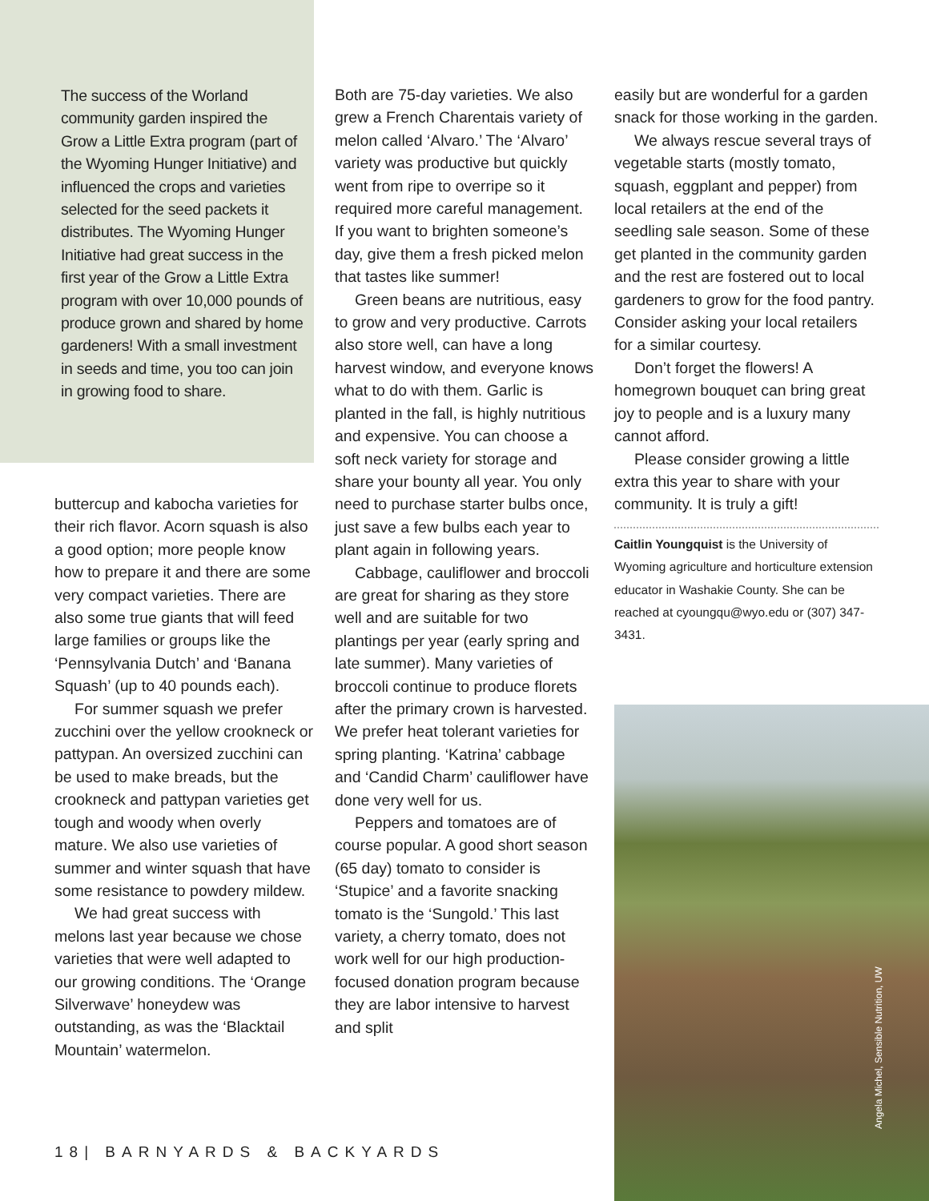The success of the Worland community garden inspired the Grow a Little Extra program (part of the Wyoming Hunger Initiative) and influenced the crops and varieties selected for the seed packets it distributes. The Wyoming Hunger Initiative had great success in the first year of the Grow a Little Extra program with over 10,000 pounds of produce grown and shared by home gardeners! With a small investment in seeds and time, you too can join in growing food to share.
buttercup and kabocha varieties for their rich flavor. Acorn squash is also a good option; more people know how to prepare it and there are some very compact varieties. There are also some true giants that will feed large families or groups like the ‘Pennsylvania Dutch’ and ‘Banana Squash’ (up to 40 pounds each).
For summer squash we prefer zucchini over the yellow crookneck or pattypan. An oversized zucchini can be used to make breads, but the crookneck and pattypan varieties get tough and woody when overly mature. We also use varieties of summer and winter squash that have some resistance to powdery mildew.
We had great success with melons last year because we chose varieties that were well adapted to our growing conditions. The ‘Orange Silverwave’ honeydew was outstanding, as was the ‘Blacktail Mountain’ watermelon.
Both are 75-day varieties. We also grew a French Charentais variety of melon called ‘Alvaro.’ The ‘Alvaro’ variety was productive but quickly went from ripe to overripe so it required more careful management. If you want to brighten someone’s day, give them a fresh picked melon that tastes like summer!
Green beans are nutritious, easy to grow and very productive. Carrots also store well, can have a long harvest window, and everyone knows what to do with them. Garlic is planted in the fall, is highly nutritious and expensive. You can choose a soft neck variety for storage and share your bounty all year. You only need to purchase starter bulbs once, just save a few bulbs each year to plant again in following years.
Cabbage, cauliflower and broccoli are great for sharing as they store well and are suitable for two plantings per year (early spring and late summer). Many varieties of broccoli continue to produce florets after the primary crown is harvested. We prefer heat tolerant varieties for spring planting. ‘Katrina’ cabbage and ‘Candid Charm’ cauliflower have done very well for us.
Peppers and tomatoes are of course popular. A good short season (65 day) tomato to consider is ‘Stupice’ and a favorite snacking tomato is the ‘Sungold.’ This last variety, a cherry tomato, does not work well for our high production-focused donation program because they are labor intensive to harvest and split
easily but are wonderful for a garden snack for those working in the garden.
We always rescue several trays of vegetable starts (mostly tomato, squash, eggplant and pepper) from local retailers at the end of the seedling sale season. Some of these get planted in the community garden and the rest are fostered out to local gardeners to grow for the food pantry. Consider asking your local retailers for a similar courtesy.
Don’t forget the flowers! A homegrown bouquet can bring great joy to people and is a luxury many cannot afford.
Please consider growing a little extra this year to share with your community. It is truly a gift!
Caitlin Youngquist is the University of Wyoming agriculture and horticulture extension educator in Washakie County. She can be reached at cyoungqu@wyo.edu or (307) 347-3431.
Angela Michel, Sensible Nutrition, UW
18| BARNYARDS & BACKYARDS